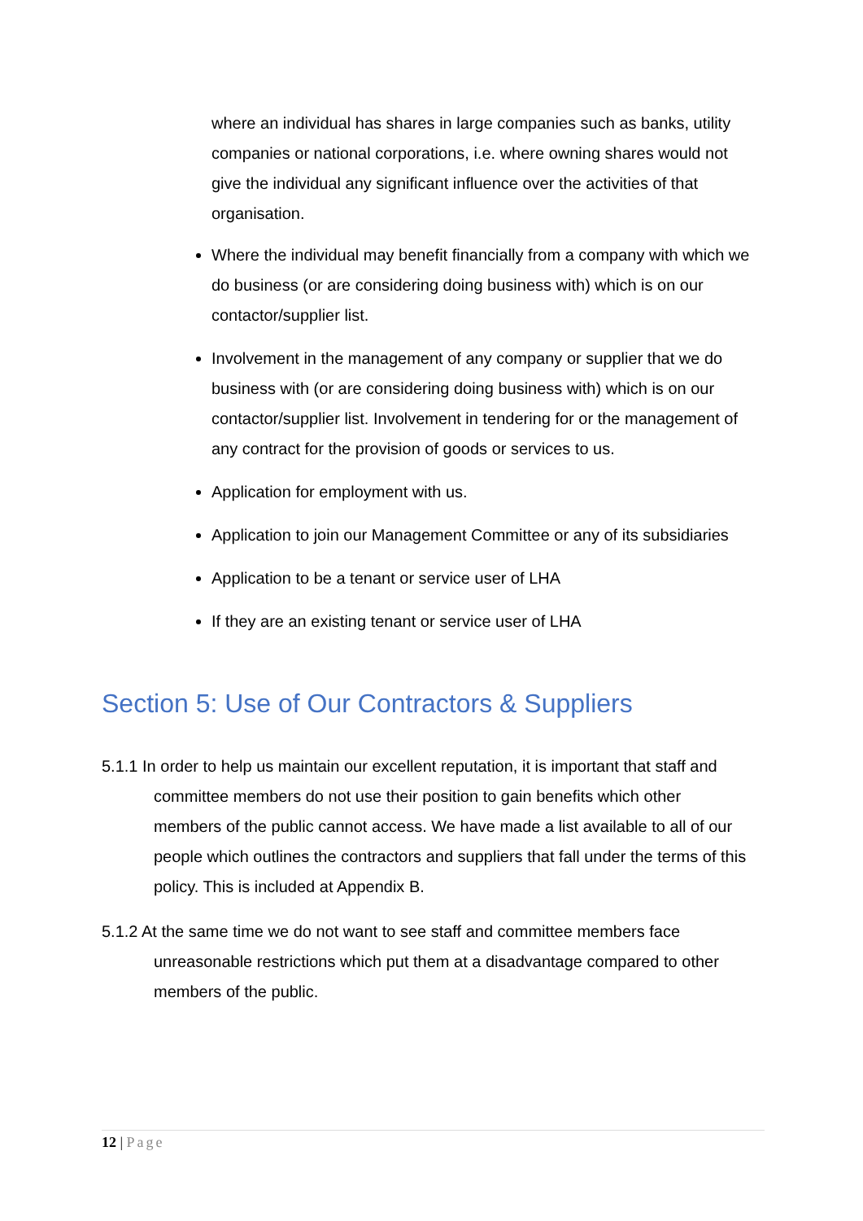where an individual has shares in large companies such as banks, utility companies or national corporations, i.e. where owning shares would not give the individual any significant influence over the activities of that organisation.
Where the individual may benefit financially from a company with which we do business (or are considering doing business with) which is on our contactor/supplier list.
Involvement in the management of any company or supplier that we do business with (or are considering doing business with) which is on our contactor/supplier list. Involvement in tendering for or the management of any contract for the provision of goods or services to us.
Application for employment with us.
Application to join our Management Committee or any of its subsidiaries
Application to be a tenant or service user of LHA
If they are an existing tenant or service user of LHA
Section 5: Use of Our Contractors & Suppliers
5.1.1 In order to help us maintain our excellent reputation, it is important that staff and committee members do not use their position to gain benefits which other members of the public cannot access. We have made a list available to all of our people which outlines the contractors and suppliers that fall under the terms of this policy. This is included at Appendix B.
5.1.2 At the same time we do not want to see staff and committee members face unreasonable restrictions which put them at a disadvantage compared to other members of the public.
12 | Page